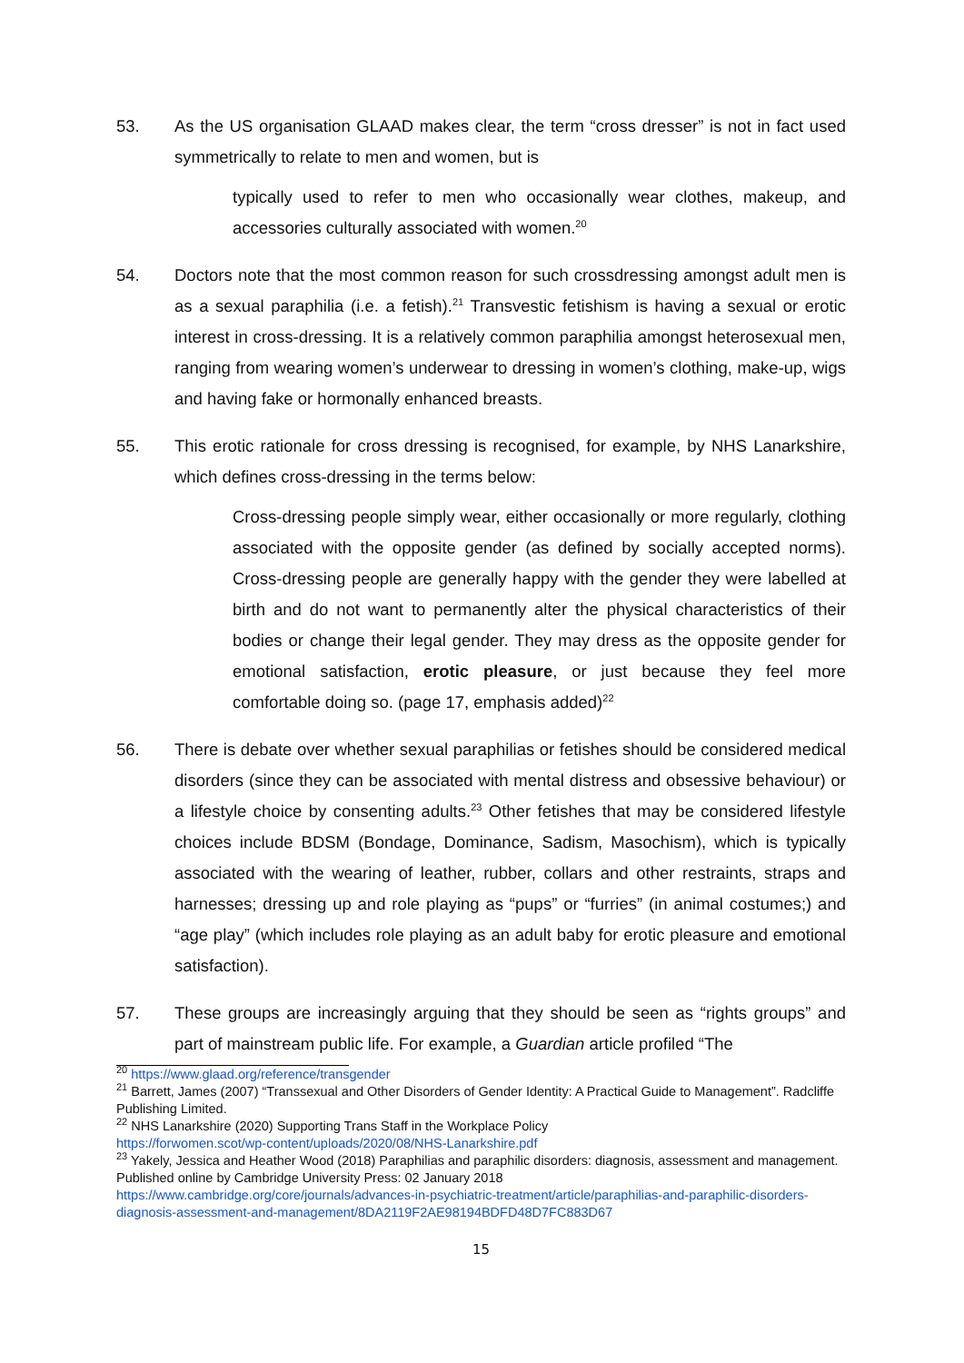53. As the US organisation GLAAD makes clear, the term “cross dresser” is not in fact used symmetrically to relate to men and women, but is
typically used to refer to men who occasionally wear clothes, makeup, and accessories culturally associated with women.<sup>20</sup>
54. Doctors note that the most common reason for such crossdressing amongst adult men is as a sexual paraphilia (i.e. a fetish).<sup>21</sup> Transvestic fetishism is having a sexual or erotic interest in cross-dressing. It is a relatively common paraphilia amongst heterosexual men, ranging from wearing women’s underwear to dressing in women’s clothing, make-up, wigs and having fake or hormonally enhanced breasts.
55. This erotic rationale for cross dressing is recognised, for example, by NHS Lanarkshire, which defines cross-dressing in the terms below:
Cross-dressing people simply wear, either occasionally or more regularly, clothing associated with the opposite gender (as defined by socially accepted norms). Cross-dressing people are generally happy with the gender they were labelled at birth and do not want to permanently alter the physical characteristics of their bodies or change their legal gender. They may dress as the opposite gender for emotional satisfaction, erotic pleasure, or just because they feel more comfortable doing so. (page 17, emphasis added)<sup>22</sup>
56. There is debate over whether sexual paraphilias or fetishes should be considered medical disorders (since they can be associated with mental distress and obsessive behaviour) or a lifestyle choice by consenting adults.<sup>23</sup> Other fetishes that may be considered lifestyle choices include BDSM (Bondage, Dominance, Sadism, Masochism), which is typically associated with the wearing of leather, rubber, collars and other restraints, straps and harnesses; dressing up and role playing as “pups” or “furries” (in animal costumes;) and “age play” (which includes role playing as an adult baby for erotic pleasure and emotional satisfaction).
57. These groups are increasingly arguing that they should be seen as “rights groups” and part of mainstream public life. For example, a Guardian article profiled “The
<sup>20</sup> https://www.glaad.org/reference/transgender
<sup>21</sup> Barrett, James (2007) “Transsexual and Other Disorders of Gender Identity: A Practical Guide to Management”. Radcliffe Publishing Limited.
<sup>22</sup> NHS Lanarkshire (2020) Supporting Trans Staff in the Workplace Policy
https://forwomen.scot/wp-content/uploads/2020/08/NHS-Lanarkshire.pdf
<sup>23</sup> Yakely, Jessica and Heather Wood (2018) Paraphilias and paraphilic disorders: diagnosis, assessment and management. Published online by Cambridge University Press: 02 January 2018
https://www.cambridge.org/core/journals/advances-in-psychiatric-treatment/article/paraphilias-and-paraphilic-disorders-diagnosis-assessment-and-management/8DA2119F2AE98194BDFD48D7FC883D67
15